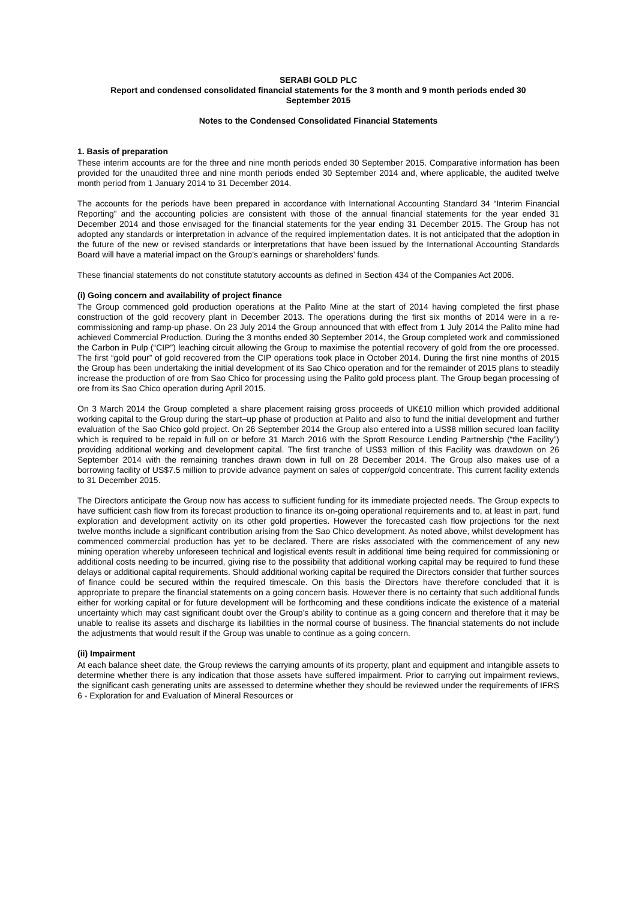SERABI GOLD PLC
Report and condensed consolidated financial statements for the 3 month and 9 month periods ended 30
September 2015
Notes to the Condensed Consolidated Financial Statements
1. Basis of preparation
These interim accounts are for the three and nine month periods ended 30 September 2015. Comparative information has been provided for the unaudited three and nine month periods ended 30 September 2014 and, where applicable, the audited twelve month period from 1 January 2014 to 31 December 2014.
The accounts for the periods have been prepared in accordance with International Accounting Standard 34 “Interim Financial Reporting” and the accounting policies are consistent with those of the annual financial statements for the year ended 31 December 2014 and those envisaged for the financial statements for the year ending 31 December 2015. The Group has not adopted any standards or interpretation in advance of the required implementation dates. It is not anticipated that the adoption in the future of the new or revised standards or interpretations that have been issued by the International Accounting Standards Board will have a material impact on the Group’s earnings or shareholders’ funds.
These financial statements do not constitute statutory accounts as defined in Section 434 of the Companies Act 2006.
(i) Going concern and availability of project finance
The Group commenced gold production operations at the Palito Mine at the start of 2014 having completed the first phase construction of the gold recovery plant in December 2013. The operations during the first six months of 2014 were in a re-commissioning and ramp-up phase. On 23 July 2014 the Group announced that with effect from 1 July 2014 the Palito mine had achieved Commercial Production. During the 3 months ended 30 September 2014, the Group completed work and commissioned the Carbon in Pulp (“CIP”) leaching circuit allowing the Group to maximise the potential recovery of gold from the ore processed. The first “gold pour” of gold recovered from the CIP operations took place in October 2014. During the first nine months of 2015 the Group has been undertaking the initial development of its Sao Chico operation and for the remainder of 2015 plans to steadily increase the production of ore from Sao Chico for processing using the Palito gold process plant. The Group began processing of ore from its Sao Chico operation during April 2015.
On 3 March 2014 the Group completed a share placement raising gross proceeds of UK£10 million which provided additional working capital to the Group during the start–up phase of production at Palito and also to fund the initial development and further evaluation of the Sao Chico gold project. On 26 September 2014 the Group also entered into a US$8 million secured loan facility which is required to be repaid in full on or before 31 March 2016 with the Sprott Resource Lending Partnership (“the Facility”) providing additional working and development capital. The first tranche of US$3 million of this Facility was drawdown on 26 September 2014 with the remaining tranches drawn down in full on 28 December 2014. The Group also makes use of a borrowing facility of US$7.5 million to provide advance payment on sales of copper/gold concentrate. This current facility extends to 31 December 2015.
The Directors anticipate the Group now has access to sufficient funding for its immediate projected needs. The Group expects to have sufficient cash flow from its forecast production to finance its on-going operational requirements and to, at least in part, fund exploration and development activity on its other gold properties. However the forecasted cash flow projections for the next twelve months include a significant contribution arising from the Sao Chico development. As noted above, whilst development has commenced commercial production has yet to be declared. There are risks associated with the commencement of any new mining operation whereby unforeseen technical and logistical events result in additional time being required for commissioning or additional costs needing to be incurred, giving rise to the possibility that additional working capital may be required to fund these delays or additional capital requirements. Should additional working capital be required the Directors consider that further sources of finance could be secured within the required timescale. On this basis the Directors have therefore concluded that it is appropriate to prepare the financial statements on a going concern basis. However there is no certainty that such additional funds either for working capital or for future development will be forthcoming and these conditions indicate the existence of a material uncertainty which may cast significant doubt over the Group’s ability to continue as a going concern and therefore that it may be unable to realise its assets and discharge its liabilities in the normal course of business. The financial statements do not include the adjustments that would result if the Group was unable to continue as a going concern.
(ii) Impairment
At each balance sheet date, the Group reviews the carrying amounts of its property, plant and equipment and intangible assets to determine whether there is any indication that those assets have suffered impairment. Prior to carrying out impairment reviews, the significant cash generating units are assessed to determine whether they should be reviewed under the requirements of IFRS 6 - Exploration for and Evaluation of Mineral Resources or